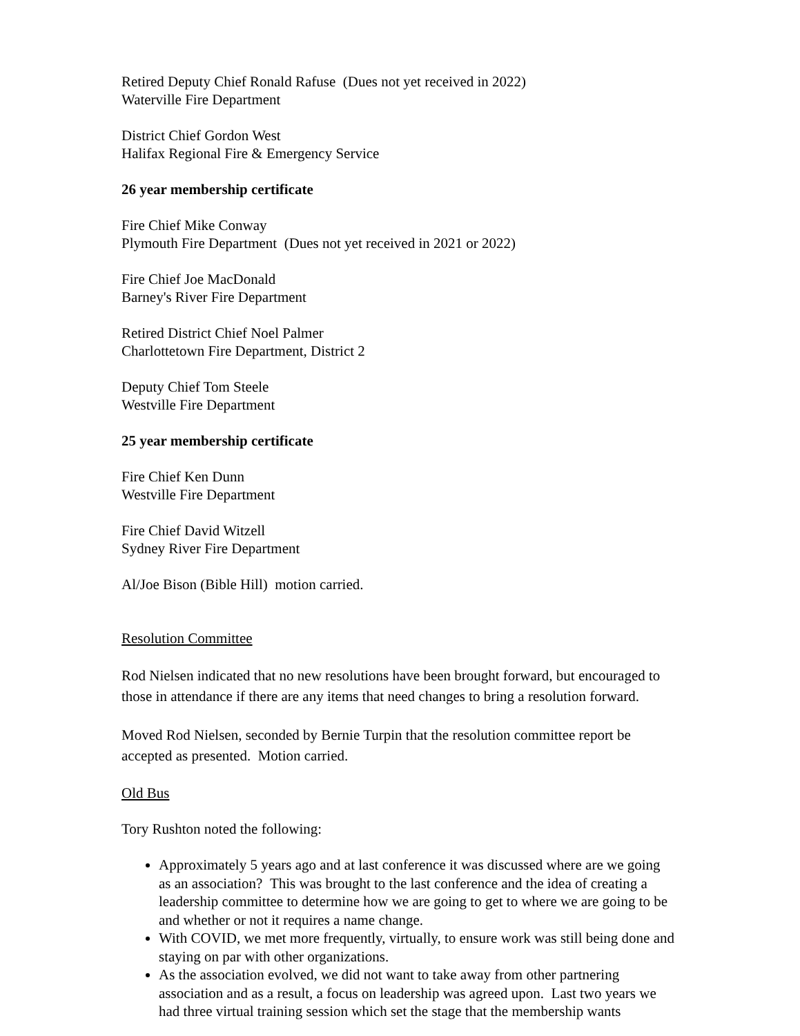Retired Deputy Chief Ronald Rafuse (Dues not yet received in 2022)
Waterville Fire Department
District Chief Gordon West
Halifax Regional Fire & Emergency Service
26 year membership certificate
Fire Chief Mike Conway
Plymouth Fire Department (Dues not yet received in 2021 or 2022)
Fire Chief Joe MacDonald
Barney's River Fire Department
Retired District Chief Noel Palmer
Charlottetown Fire Department, District 2
Deputy Chief Tom Steele
Westville Fire Department
25 year membership certificate
Fire Chief Ken Dunn
Westville Fire Department
Fire Chief David Witzell
Sydney River Fire Department
Al/Joe Bison (Bible Hill) motion carried.
Resolution Committee
Rod Nielsen indicated that no new resolutions have been brought forward, but encouraged to those in attendance if there are any items that need changes to bring a resolution forward.
Moved Rod Nielsen, seconded by Bernie Turpin that the resolution committee report be accepted as presented. Motion carried.
Old Bus
Tory Rushton noted the following:
Approximately 5 years ago and at last conference it was discussed where are we going as an association? This was brought to the last conference and the idea of creating a leadership committee to determine how we are going to get to where we are going to be and whether or not it requires a name change.
With COVID, we met more frequently, virtually, to ensure work was still being done and staying on par with other organizations.
As the association evolved, we did not want to take away from other partnering association and as a result, a focus on leadership was agreed upon. Last two years we had three virtual training session which set the stage that the membership wants